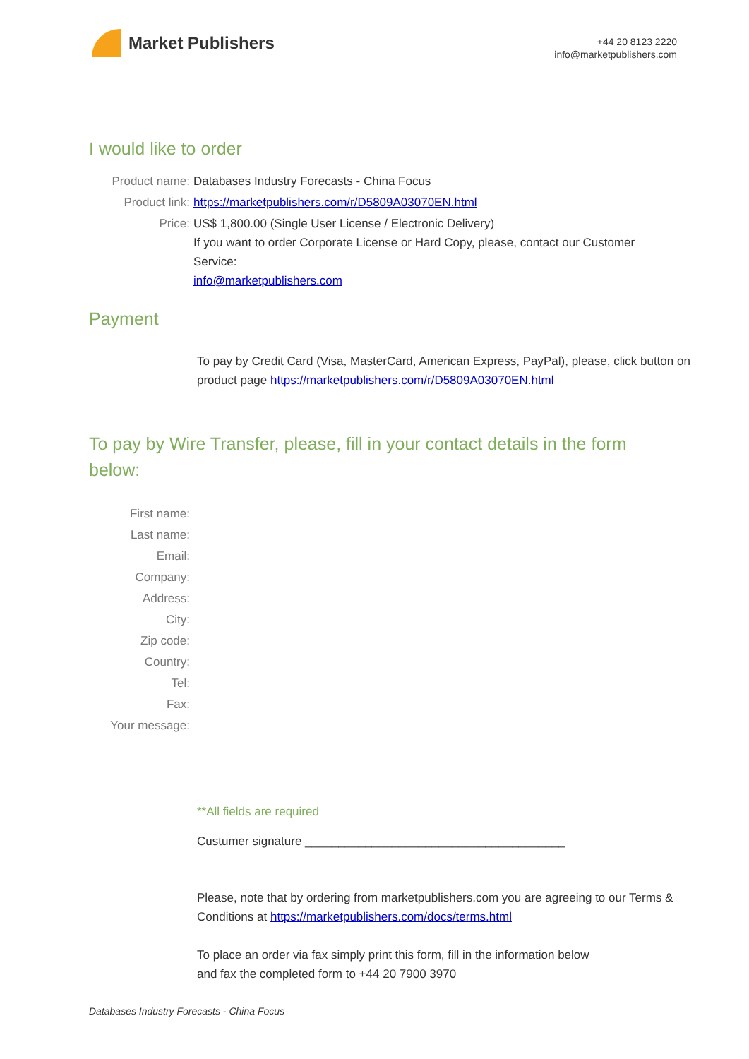Market Publishers
+44 20 8123 2220
info@marketpublishers.com
I would like to order
Product name: Databases Industry Forecasts - China Focus
Product link: https://marketpublishers.com/r/D5809A03070EN.html
Price: US$ 1,800.00 (Single User License / Electronic Delivery)
If you want to order Corporate License or Hard Copy, please, contact our Customer Service:
info@marketpublishers.com
Payment
To pay by Credit Card (Visa, MasterCard, American Express, PayPal), please, click button on product page https://marketpublishers.com/r/D5809A03070EN.html
To pay by Wire Transfer, please, fill in your contact details in the form below:
First name:
Last name:
Email:
Company:
Address:
City:
Zip code:
Country:
Tel:
Fax:
Your message:
**All fields are required
Custumer signature _______________________________________
Please, note that by ordering from marketpublishers.com you are agreeing to our Terms & Conditions at https://marketpublishers.com/docs/terms.html
To place an order via fax simply print this form, fill in the information below
and fax the completed form to +44 20 7900 3970
Databases Industry Forecasts - China Focus